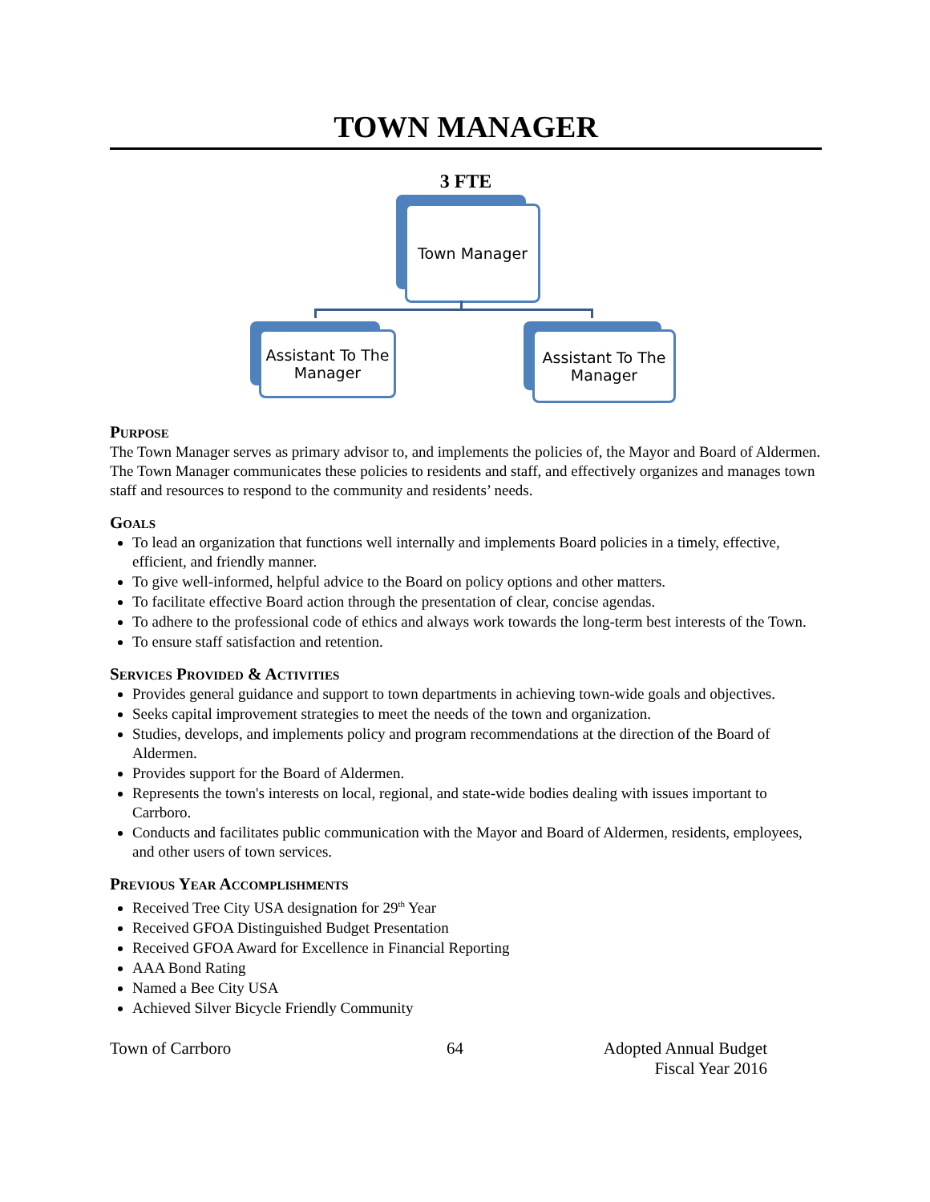TOWN MANAGER
3 FTE
Town Manager
Assistant To The
Manager
Assistant To The
Manager
Purpose
The Town Manager serves as primary advisor to, and implements the policies of, the Mayor and Board of Aldermen. The Town Manager communicates these policies to residents and staff, and effectively organizes and manages town staff and resources to respond to the community and residents’ needs.
Goals
To lead an organization that functions well internally and implements Board policies in a timely, effective, efficient, and friendly manner.
To give well-informed, helpful advice to the Board on policy options and other matters.
To facilitate effective Board action through the presentation of clear, concise agendas.
To adhere to the professional code of ethics and always work towards the long-term best interests of the Town.
To ensure staff satisfaction and retention.
Services Provided & Activities
Provides general guidance and support to town departments in achieving town-wide goals and objectives.
Seeks capital improvement strategies to meet the needs of the town and organization.
Studies, develops, and implements policy and program recommendations at the direction of the Board of Aldermen.
Provides support for the Board of Aldermen.
Represents the town's interests on local, regional, and state-wide bodies dealing with issues important to Carrboro.
Conducts and facilitates public communication with the Mayor and Board of Aldermen, residents, employees, and other users of town services.
Previous Year Accomplishments
Received Tree City USA designation for 29<sup>th</sup> Year
Received GFOA Distinguished Budget Presentation
Received GFOA Award for Excellence in Financial Reporting
AAA Bond Rating
Named a Bee City USA
Achieved Silver Bicycle Friendly Community
Town of Carrboro 64 Adopted Annual Budget
Fiscal Year 2016